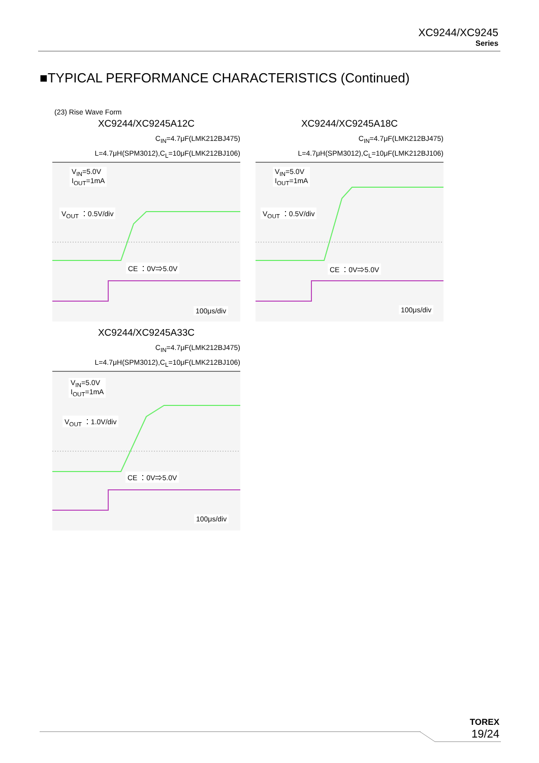XC9244/XC9245
Series
■TYPICAL PERFORMANCE CHARACTERISTICS (Continued)
(23) Rise Wave Form
XC9244/XC9245A12C
C<sub>IN</sub>=4.7μF(LMK212BJ475)
L=4.7μH(SPM3012),C<sub>L</sub>=10μF(LMK212BJ106)
V<sub>IN</sub>=5.0V
I<sub>OUT</sub>=1mA
V<sub>OUT</sub> ：0.5V/div
CE ：0V⇒5.0V
100μs/div
XC9244/XC9245A18C
C<sub>IN</sub>=4.7μF(LMK212BJ475)
L=4.7μH(SPM3012),C<sub>L</sub>=10μF(LMK212BJ106)
V<sub>IN</sub>=5.0V
I<sub>OUT</sub>=1mA
V<sub>OUT</sub> ：0.5V/div
CE ：0V⇒5.0V
100μs/div
XC9244/XC9245A33C
C<sub>IN</sub>=4.7μF(LMK212BJ475)
L=4.7μH(SPM3012),C<sub>L</sub>=10μF(LMK212BJ106)
V<sub>IN</sub>=5.0V
I<sub>OUT</sub>=1mA
V<sub>OUT</sub> ：1.0V/div
CE ：0V⇒5.0V
100μs/div
TOREX
19/24